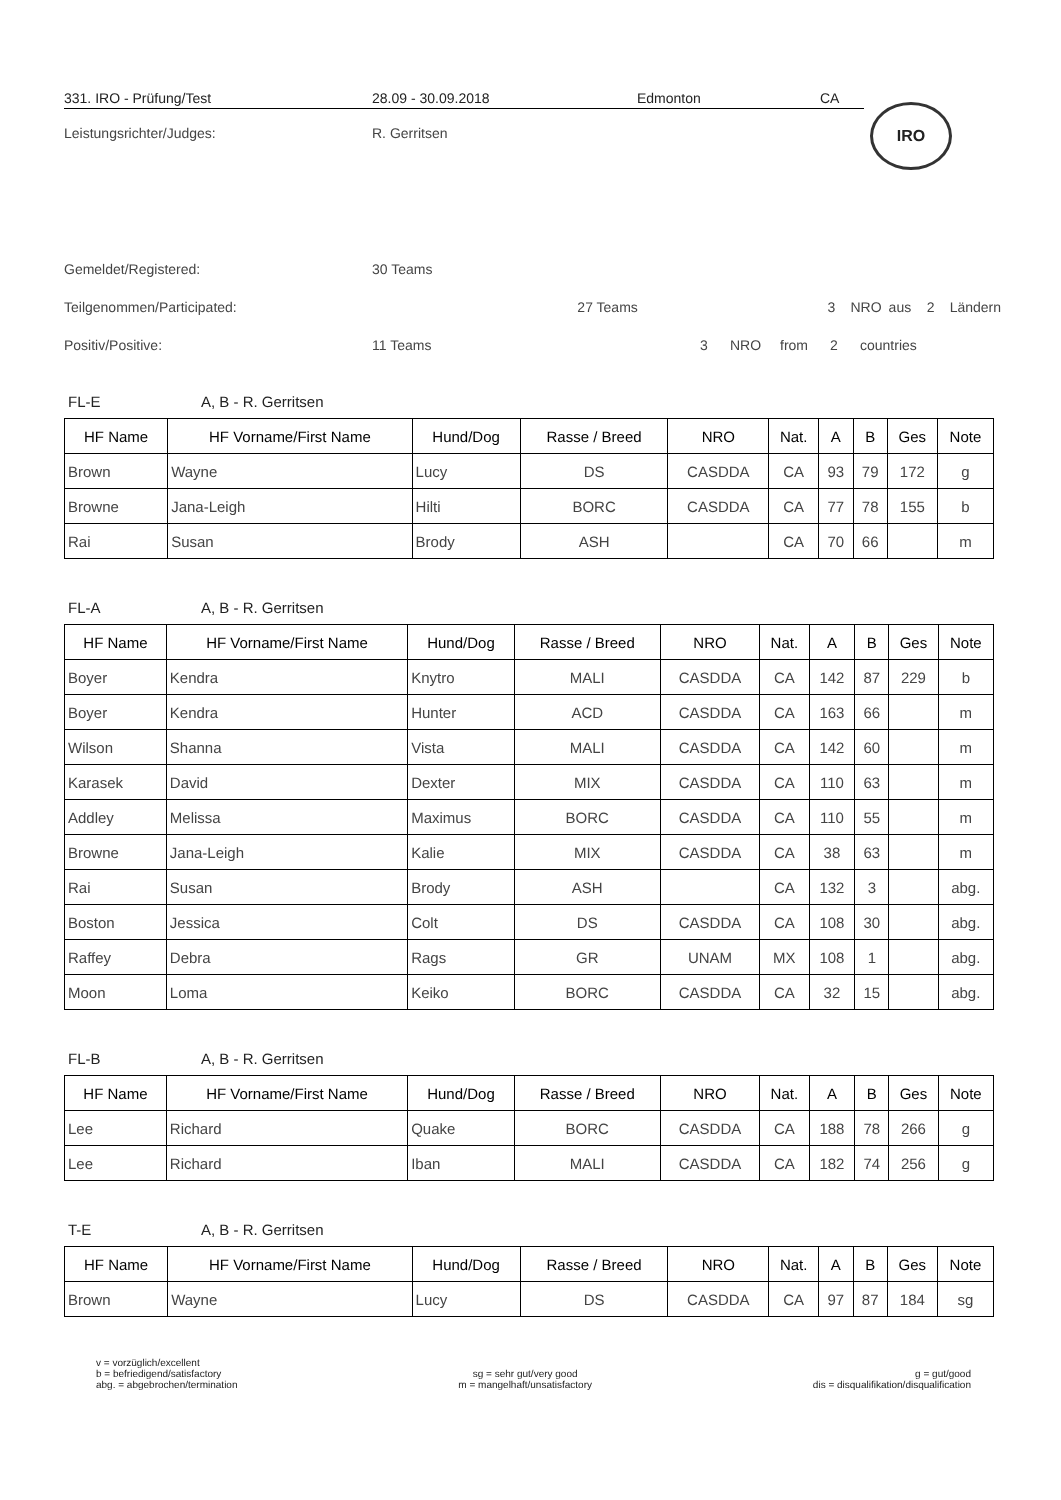331. IRO - Prüfung/Test 28.09 - 30.09.2018 Edmonton CA
IRO
Leistungsrichter/Judges: R. Gerritsen
Gemeldet/Registered: 30 Teams
Teilgenommen/Participated: 27 Teams 3 NRO aus 2 Ländern
Positiv/Positive: 11 Teams 3 NRO from 2 countries
FL-E A, B - R. Gerritsen
| HF Name | HF Vorname/First Name | Hund/Dog | Rasse / Breed | NRO | Nat. | A | B | Ges | Note |
| --- | --- | --- | --- | --- | --- | --- | --- | --- | --- |
| Brown | Wayne | Lucy | DS | CASDDA | CA | 93 | 79 | 172 | g |
| Browne | Jana-Leigh | Hilti | BORC | CASDDA | CA | 77 | 78 | 155 | b |
| Rai | Susan | Brody | ASH | | CA | 70 | 66 | | m |
FL-A A, B - R. Gerritsen
| HF Name | HF Vorname/First Name | Hund/Dog | Rasse / Breed | NRO | Nat. | A | B | Ges | Note |
| --- | --- | --- | --- | --- | --- | --- | --- | --- | --- |
| Boyer | Kendra | Knytro | MALI | CASDDA | CA | 142 | 87 | 229 | b |
| Boyer | Kendra | Hunter | ACD | CASDDA | CA | 163 | 66 | | m |
| Wilson | Shanna | Vista | MALI | CASDDA | CA | 142 | 60 | | m |
| Karasek | David | Dexter | MIX | CASDDA | CA | 110 | 63 | | m |
| Addley | Melissa | Maximus | BORC | CASDDA | CA | 110 | 55 | | m |
| Browne | Jana-Leigh | Kalie | MIX | CASDDA | CA | 38 | 63 | | m |
| Rai | Susan | Brody | ASH | | CA | 132 | 3 | | abg. |
| Boston | Jessica | Colt | DS | CASDDA | CA | 108 | 30 | | abg. |
| Raffey | Debra | Rags | GR | UNAM | MX | 108 | 1 | | abg. |
| Moon | Loma | Keiko | BORC | CASDDA | CA | 32 | 15 | | abg. |
FL-B A, B - R. Gerritsen
| HF Name | HF Vorname/First Name | Hund/Dog | Rasse / Breed | NRO | Nat. | A | B | Ges | Note |
| --- | --- | --- | --- | --- | --- | --- | --- | --- | --- |
| Lee | Richard | Quake | BORC | CASDDA | CA | 188 | 78 | 266 | g |
| Lee | Richard | Iban | MALI | CASDDA | CA | 182 | 74 | 256 | g |
T-E A, B - R. Gerritsen
| HF Name | HF Vorname/First Name | Hund/Dog | Rasse / Breed | NRO | Nat. | A | B | Ges | Note |
| --- | --- | --- | --- | --- | --- | --- | --- | --- | --- |
| Brown | Wayne | Lucy | DS | CASDDA | CA | 97 | 87 | 184 | sg |
v = vorzüglich/excellent
b = befriedigend/satisfactory
abg. = abgebrochen/termination
sg = sehr gut/very good
m = mangelhaft/unsatisfactory
g = gut/good
dis = disqualifikation/disqualification